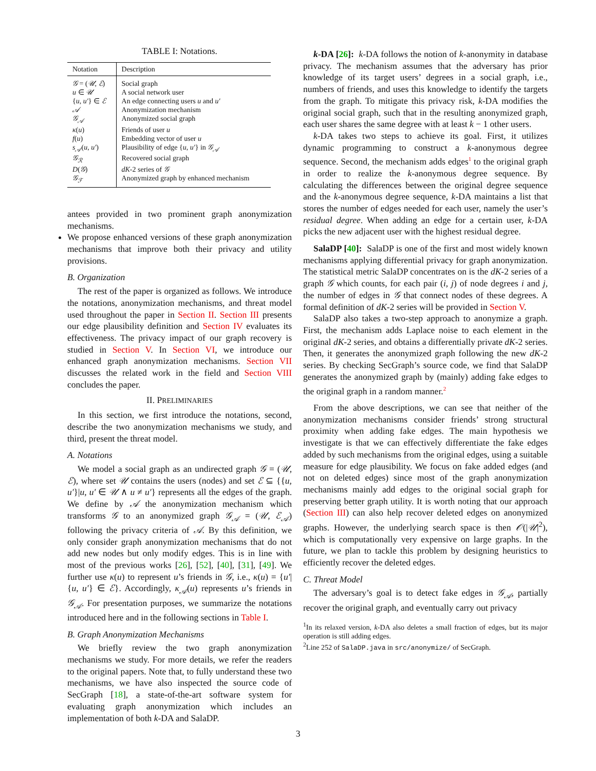TABLE I: Notations.
| Notation | Description |
| --- | --- |
| 𝒢 = ( 𝒰 , ℰ ) | Social graph |
| u ∈ 𝒰 | A social network user |
| { u , u′ } ∈ ℰ | An edge connecting users u and u′ |
| 𝒜 | Anonymization mechanism |
| 𝒢<sub>𝒜</sub> | Anonymized social graph |
| κ ( u ) | Friends of user u |
| f ( u ) | Embedding vector of user u |
| s<sub>𝒜</sub>( u , u′ ) | Plausibility of edge { u , u′ } in 𝒢<sub>𝒜</sub> |
| 𝒢<sub>ℛ</sub> | Recovered social graph |
| D ( 𝒢 ) | dK -2 series of 𝒢 |
| 𝒢<sub>ℱ</sub> | Anonymized graph by enhanced mechanism |
antees provided in two prominent graph anonymization mechanisms.
We propose enhanced versions of these graph anonymization mechanisms that improve both their privacy and utility provisions.
B. Organization
The rest of the paper is organized as follows. We introduce the notations, anonymization mechanisms, and threat model used throughout the paper in Section II. Section III presents our edge plausibility definition and Section IV evaluates its effectiveness. The privacy impact of our graph recovery is studied in Section V. In Section VI, we introduce our enhanced graph anonymization mechanisms. Section VII discusses the related work in the field and Section VIII concludes the paper.
II. PRELIMINARIES
In this section, we first introduce the notations, second, describe the two anonymization mechanisms we study, and third, present the threat model.
A. Notations
We model a social graph as an undirected graph 𝒢 = (𝒰, ℰ), where set 𝒰 contains the users (nodes) and set ℰ ⊆ {{u, u′}|u, u′ ∈ 𝒰 ∧ u ≠ u′} represents all the edges of the graph. We define by 𝒜 the anonymization mechanism which transforms 𝒢 to an anonymized graph 𝒢<sub>𝒜</sub> = (𝒰, ℰ<sub>𝒜</sub>) following the privacy criteria of 𝒜. By this definition, we only consider graph anonymization mechanisms that do not add new nodes but only modify edges. This is in line with most of the previous works [26], [52], [40], [31], [49]. We further use κ(u) to represent u’s friends in 𝒢, i.e., κ(u) = {u′|{u, u′} ∈ ℰ}. Accordingly, κ<sub>𝒜</sub>(u) represents u’s friends in 𝒢<sub>𝒜</sub>. For presentation purposes, we summarize the notations introduced here and in the following sections in Table I.
B. Graph Anonymization Mechanisms
We briefly review the two graph anonymization mechanisms we study. For more details, we refer the readers to the original papers. Note that, to fully understand these two mechanisms, we have also inspected the source code of SecGraph [18], a state-of-the-art software system for evaluating graph anonymization which includes an implementation of both k-DA and SalaDP.
k-DA [26]: k-DA follows the notion of k-anonymity in database privacy. The mechanism assumes that the adversary has prior knowledge of its target users’ degrees in a social graph, i.e., numbers of friends, and uses this knowledge to identify the targets from the graph. To mitigate this privacy risk, k-DA modifies the original social graph, such that in the resulting anonymized graph, each user shares the same degree with at least k − 1 other users.
k-DA takes two steps to achieve its goal. First, it utilizes dynamic programming to construct a k-anonymous degree sequence. Second, the mechanism adds edges<sup>1</sup> to the original graph in order to realize the k-anonymous degree sequence. By calculating the differences between the original degree sequence and the k-anonymous degree sequence, k-DA maintains a list that stores the number of edges needed for each user, namely the user’s residual degree. When adding an edge for a certain user, k-DA picks the new adjacent user with the highest residual degree.
SalaDP [40]: SalaDP is one of the first and most widely known mechanisms applying differential privacy for graph anonymization. The statistical metric SalaDP concentrates on is the dK-2 series of a graph 𝒢 which counts, for each pair (i, j) of node degrees i and j, the number of edges in 𝒢 that connect nodes of these degrees. A formal definition of dK-2 series will be provided in Section V.
SalaDP also takes a two-step approach to anonymize a graph. First, the mechanism adds Laplace noise to each element in the original dK-2 series, and obtains a differentially private dK-2 series. Then, it generates the anonymized graph following the new dK-2 series. By checking SecGraph’s source code, we find that SalaDP generates the anonymized graph by (mainly) adding fake edges to the original graph in a random manner.<sup>2</sup>
From the above descriptions, we can see that neither of the anonymization mechanisms consider friends’ strong structural proximity when adding fake edges. The main hypothesis we investigate is that we can effectively differentiate the fake edges added by such mechanisms from the original edges, using a suitable measure for edge plausibility. We focus on fake added edges (and not on deleted edges) since most of the graph anonymization mechanisms mainly add edges to the original social graph for preserving better graph utility. It is worth noting that our approach (Section III) can also help recover deleted edges on anonymized graphs. However, the underlying search space is then 𝒪(|𝒰|<sup>2</sup>), which is computationally very expensive on large graphs. In the future, we plan to tackle this problem by designing heuristics to efficiently recover the deleted edges.
C. Threat Model
The adversary’s goal is to detect fake edges in 𝒢<sub>𝒜</sub>, partially recover the original graph, and eventually carry out privacy
<sup>1</sup> In its relaxed version, k-DA also deletes a small fraction of edges, but its major operation is still adding edges.
<sup>2</sup> Line 252 of SalaDP.java in src/anonymize/ of SecGraph.
3